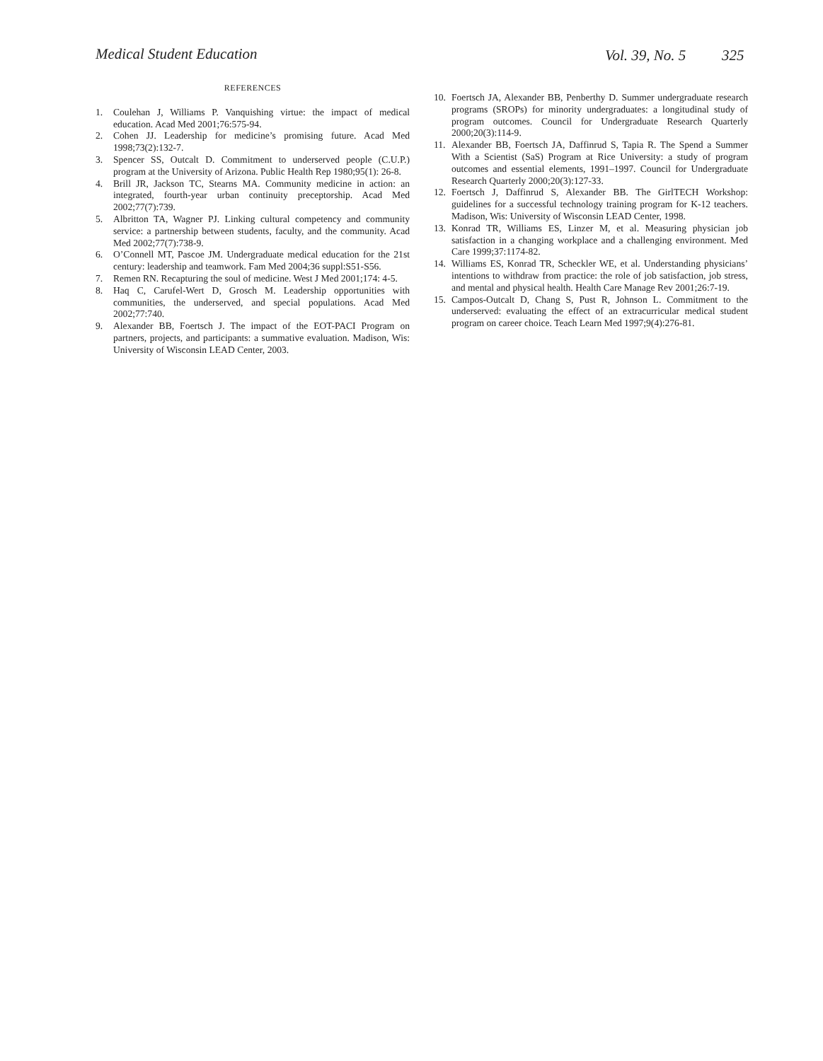Medical Student Education Vol. 39, No. 5 325
REFERENCES
1. Coulehan J, Williams P. Vanquishing virtue: the impact of medical education. Acad Med 2001;76:575-94.
2. Cohen JJ. Leadership for medicine’s promising future. Acad Med 1998;73(2):132-7.
3. Spencer SS, Outcalt D. Commitment to underserved people (C.U.P.) program at the University of Arizona. Public Health Rep 1980;95(1): 26-8.
4. Brill JR, Jackson TC, Stearns MA. Community medicine in action: an integrated, fourth-year urban continuity preceptorship. Acad Med 2002;77(7):739.
5. Albritton TA, Wagner PJ. Linking cultural competency and community service: a partnership between students, faculty, and the community. Acad Med 2002;77(7):738-9.
6. O’Connell MT, Pascoe JM. Undergraduate medical education for the 21st century: leadership and teamwork. Fam Med 2004;36 suppl:S51-S56.
7. Remen RN. Recapturing the soul of medicine. West J Med 2001;174: 4-5.
8. Haq C, Carufel-Wert D, Grosch M. Leadership opportunities with communities, the underserved, and special populations. Acad Med 2002;77:740.
9. Alexander BB, Foertsch J. The impact of the EOT-PACI Program on partners, projects, and participants: a summative evaluation. Madison, Wis: University of Wisconsin LEAD Center, 2003.
10. Foertsch JA, Alexander BB, Penberthy D. Summer undergraduate research programs (SROPs) for minority undergraduates: a longitudinal study of program outcomes. Council for Undergraduate Research Quarterly 2000;20(3):114-9.
11. Alexander BB, Foertsch JA, Daffinrud S, Tapia R. The Spend a Summer With a Scientist (SaS) Program at Rice University: a study of program outcomes and essential elements, 1991–1997. Council for Undergraduate Research Quarterly 2000;20(3):127-33.
12. Foertsch J, Daffinrud S, Alexander BB. The GirlTECH Workshop: guidelines for a successful technology training program for K-12 teachers. Madison, Wis: University of Wisconsin LEAD Center, 1998.
13. Konrad TR, Williams ES, Linzer M, et al. Measuring physician job satisfaction in a changing workplace and a challenging environment. Med Care 1999;37:1174-82.
14. Williams ES, Konrad TR, Scheckler WE, et al. Understanding physicians’ intentions to withdraw from practice: the role of job satisfaction, job stress, and mental and physical health. Health Care Manage Rev 2001;26:7-19.
15. Campos-Outcalt D, Chang S, Pust R, Johnson L. Commitment to the underserved: evaluating the effect of an extracurricular medical student program on career choice. Teach Learn Med 1997;9(4):276-81.